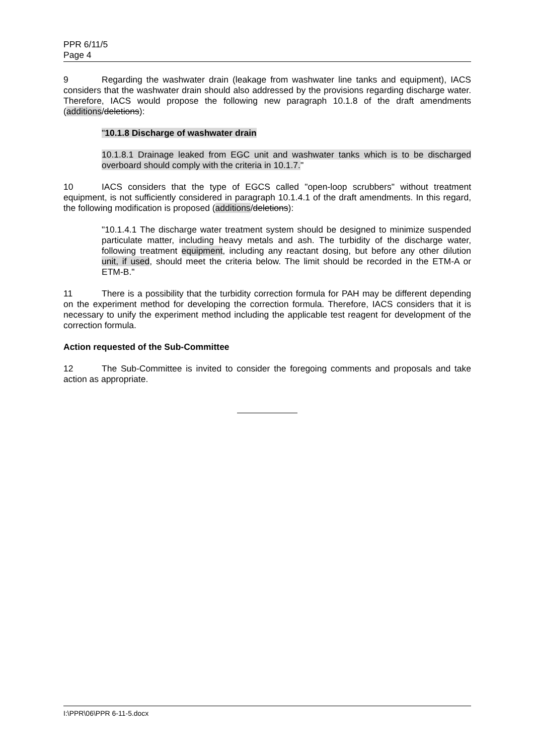PPR 6/11/5
Page 4
9 Regarding the washwater drain (leakage from washwater line tanks and equipment), IACS considers that the washwater drain should also addressed by the provisions regarding discharge water. Therefore, IACS would propose the following new paragraph 10.1.8 of the draft amendments (additions/deletions):
"10.1.8 Discharge of washwater drain
10.1.8.1 Drainage leaked from EGC unit and washwater tanks which is to be discharged overboard should comply with the criteria in 10.1.7."
10 IACS considers that the type of EGCS called "open-loop scrubbers" without treatment equipment, is not sufficiently considered in paragraph 10.1.4.1 of the draft amendments. In this regard, the following modification is proposed (additions/deletions):
"10.1.4.1 The discharge water treatment system should be designed to minimize suspended particulate matter, including heavy metals and ash. The turbidity of the discharge water, following treatment equipment, including any reactant dosing, but before any other dilution unit, if used, should meet the criteria below. The limit should be recorded in the ETM-A or ETM-B."
11 There is a possibility that the turbidity correction formula for PAH may be different depending on the experiment method for developing the correction formula. Therefore, IACS considers that it is necessary to unify the experiment method including the applicable test reagent for development of the correction formula.
Action requested of the Sub-Committee
12 The Sub-Committee is invited to consider the foregoing comments and proposals and take action as appropriate.
I:\PPR\06\PPR 6-11-5.docx